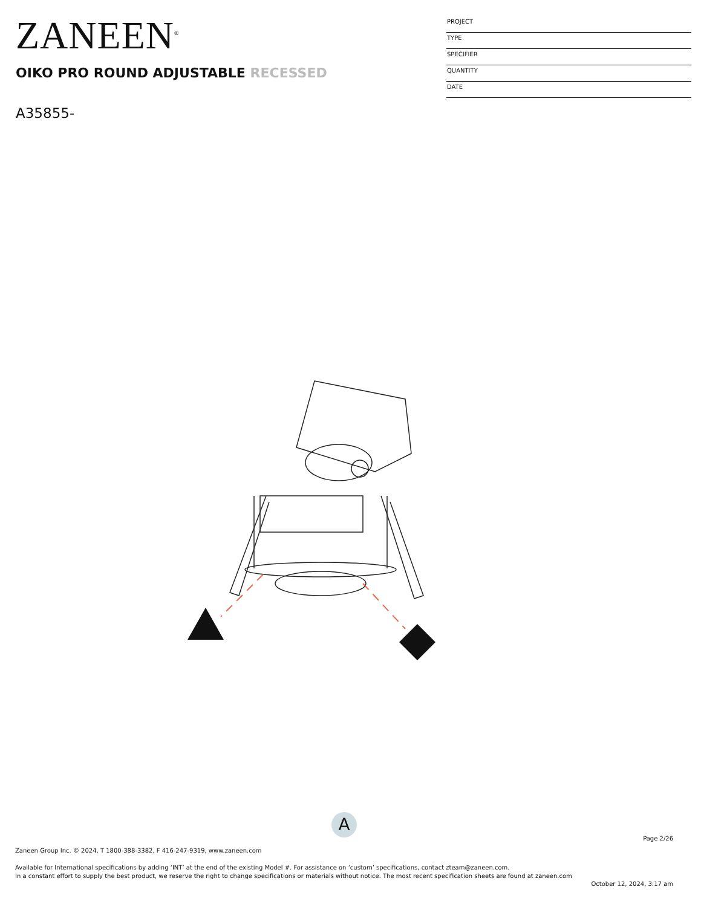ZANEEN<sup>®</sup>
OIKO PRO ROUND ADJUSTABLE RECESSED
A35855-
PROJECT
TYPE
SPECIFIER
QUANTITY
DATE
A
Page 2/26
Zaneen Group Inc. © 2024, T 1800-388-3382, F 416-247-9319, www.zaneen.com
Available for International specifications by adding ‘INT’ at the end of the existing Model #. For assistance on ‘custom’ specifications, contact zteam@zaneen.com.
In a constant effort to supply the best product, we reserve the right to change specifications or materials without notice. The most recent specification sheets are found at zaneen.com
October 12, 2024, 3:17 am